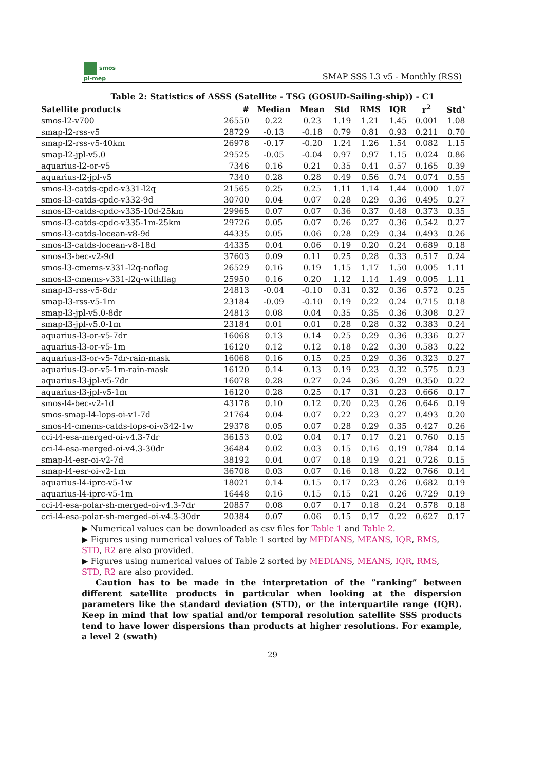smos
pi-mep
SMAP SSS L3 v5 - Monthly (RSS)
Table 2: Statistics of ΔSSS (Satellite - TSG (GOSUD-Sailing-ship)) - C1
| Satellite products | # | Median | Mean | Std | RMS | IQR | r<sup>2</sup> | Std<sup>⋆</sup> |
| --- | --- | --- | --- | --- | --- | --- | --- | --- |
| smos-l2-v700 | 26550 | 0.22 | 0.23 | 1.19 | 1.21 | 1.45 | 0.001 | 1.08 |
| smap-l2-rss-v5 | 28729 | -0.13 | -0.18 | 0.79 | 0.81 | 0.93 | 0.211 | 0.70 |
| smap-l2-rss-v5-40km | 26978 | -0.17 | -0.20 | 1.24 | 1.26 | 1.54 | 0.082 | 1.15 |
| smap-l2-jpl-v5.0 | 29525 | -0.05 | -0.04 | 0.97 | 0.97 | 1.15 | 0.024 | 0.86 |
| aquarius-l2-or-v5 | 7346 | 0.16 | 0.21 | 0.35 | 0.41 | 0.57 | 0.165 | 0.39 |
| aquarius-l2-jpl-v5 | 7340 | 0.28 | 0.28 | 0.49 | 0.56 | 0.74 | 0.074 | 0.55 |
| smos-l3-catds-cpdc-v331-l2q | 21565 | 0.25 | 0.25 | 1.11 | 1.14 | 1.44 | 0.000 | 1.07 |
| smos-l3-catds-cpdc-v332-9d | 30700 | 0.04 | 0.07 | 0.28 | 0.29 | 0.36 | 0.495 | 0.27 |
| smos-l3-catds-cpdc-v335-10d-25km | 29965 | 0.07 | 0.07 | 0.36 | 0.37 | 0.48 | 0.373 | 0.35 |
| smos-l3-catds-cpdc-v335-1m-25km | 29726 | 0.05 | 0.07 | 0.26 | 0.27 | 0.36 | 0.542 | 0.27 |
| smos-l3-catds-locean-v8-9d | 44335 | 0.05 | 0.06 | 0.28 | 0.29 | 0.34 | 0.493 | 0.26 |
| smos-l3-catds-locean-v8-18d | 44335 | 0.04 | 0.06 | 0.19 | 0.20 | 0.24 | 0.689 | 0.18 |
| smos-l3-bec-v2-9d | 37603 | 0.09 | 0.11 | 0.25 | 0.28 | 0.33 | 0.517 | 0.24 |
| smos-l3-cmems-v331-l2q-noflag | 26529 | 0.16 | 0.19 | 1.15 | 1.17 | 1.50 | 0.005 | 1.11 |
| smos-l3-cmems-v331-l2q-withflag | 25950 | 0.16 | 0.20 | 1.12 | 1.14 | 1.49 | 0.005 | 1.11 |
| smap-l3-rss-v5-8dr | 24813 | -0.04 | -0.10 | 0.31 | 0.32 | 0.36 | 0.572 | 0.25 |
| smap-l3-rss-v5-1m | 23184 | -0.09 | -0.10 | 0.19 | 0.22 | 0.24 | 0.715 | 0.18 |
| smap-l3-jpl-v5.0-8dr | 24813 | 0.08 | 0.04 | 0.35 | 0.35 | 0.36 | 0.308 | 0.27 |
| smap-l3-jpl-v5.0-1m | 23184 | 0.01 | 0.01 | 0.28 | 0.28 | 0.32 | 0.383 | 0.24 |
| aquarius-l3-or-v5-7dr | 16068 | 0.13 | 0.14 | 0.25 | 0.29 | 0.36 | 0.336 | 0.27 |
| aquarius-l3-or-v5-1m | 16120 | 0.12 | 0.12 | 0.18 | 0.22 | 0.30 | 0.583 | 0.22 |
| aquarius-l3-or-v5-7dr-rain-mask | 16068 | 0.16 | 0.15 | 0.25 | 0.29 | 0.36 | 0.323 | 0.27 |
| aquarius-l3-or-v5-1m-rain-mask | 16120 | 0.14 | 0.13 | 0.19 | 0.23 | 0.32 | 0.575 | 0.23 |
| aquarius-l3-jpl-v5-7dr | 16078 | 0.28 | 0.27 | 0.24 | 0.36 | 0.29 | 0.350 | 0.22 |
| aquarius-l3-jpl-v5-1m | 16120 | 0.28 | 0.25 | 0.17 | 0.31 | 0.23 | 0.666 | 0.17 |
| smos-l4-bec-v2-1d | 43178 | 0.10 | 0.12 | 0.20 | 0.23 | 0.26 | 0.646 | 0.19 |
| smos-smap-l4-lops-oi-v1-7d | 21764 | 0.04 | 0.07 | 0.22 | 0.23 | 0.27 | 0.493 | 0.20 |
| smos-l4-cmems-catds-lops-oi-v342-1w | 29378 | 0.05 | 0.07 | 0.28 | 0.29 | 0.35 | 0.427 | 0.26 |
| cci-l4-esa-merged-oi-v4.3-7dr | 36153 | 0.02 | 0.04 | 0.17 | 0.17 | 0.21 | 0.760 | 0.15 |
| cci-l4-esa-merged-oi-v4.3-30dr | 36484 | 0.02 | 0.03 | 0.15 | 0.16 | 0.19 | 0.784 | 0.14 |
| smap-l4-esr-oi-v2-7d | 38192 | 0.04 | 0.07 | 0.18 | 0.19 | 0.21 | 0.726 | 0.15 |
| smap-l4-esr-oi-v2-1m | 36708 | 0.03 | 0.07 | 0.16 | 0.18 | 0.22 | 0.766 | 0.14 |
| aquarius-l4-iprc-v5-1w | 18021 | 0.14 | 0.15 | 0.17 | 0.23 | 0.26 | 0.682 | 0.19 |
| aquarius-l4-iprc-v5-1m | 16448 | 0.16 | 0.15 | 0.15 | 0.21 | 0.26 | 0.729 | 0.19 |
| cci-l4-esa-polar-sh-merged-oi-v4.3-7dr | 20857 | 0.08 | 0.07 | 0.17 | 0.18 | 0.24 | 0.578 | 0.18 |
| cci-l4-esa-polar-sh-merged-oi-v4.3-30dr | 20384 | 0.07 | 0.06 | 0.15 | 0.17 | 0.22 | 0.627 | 0.17 |
▶ Numerical values can be downloaded as csv files for Table 1 and Table 2.
▶ Figures using numerical values of Table 1 sorted by MEDIANS, MEANS, IQR, RMS, STD, R2 are also provided.
▶ Figures using numerical values of Table 2 sorted by MEDIANS, MEANS, IQR, RMS, STD, R2 are also provided.
Caution has to be made in the interpretation of the ”ranking” between different satellite products in particular when looking at the dispersion parameters like the standard deviation (STD), or the interquartile range (IQR). Keep in mind that low spatial and/or temporal resolution satellite SSS products tend to have lower dispersions than products at higher resolutions. For example, a level 2 (swath)
29